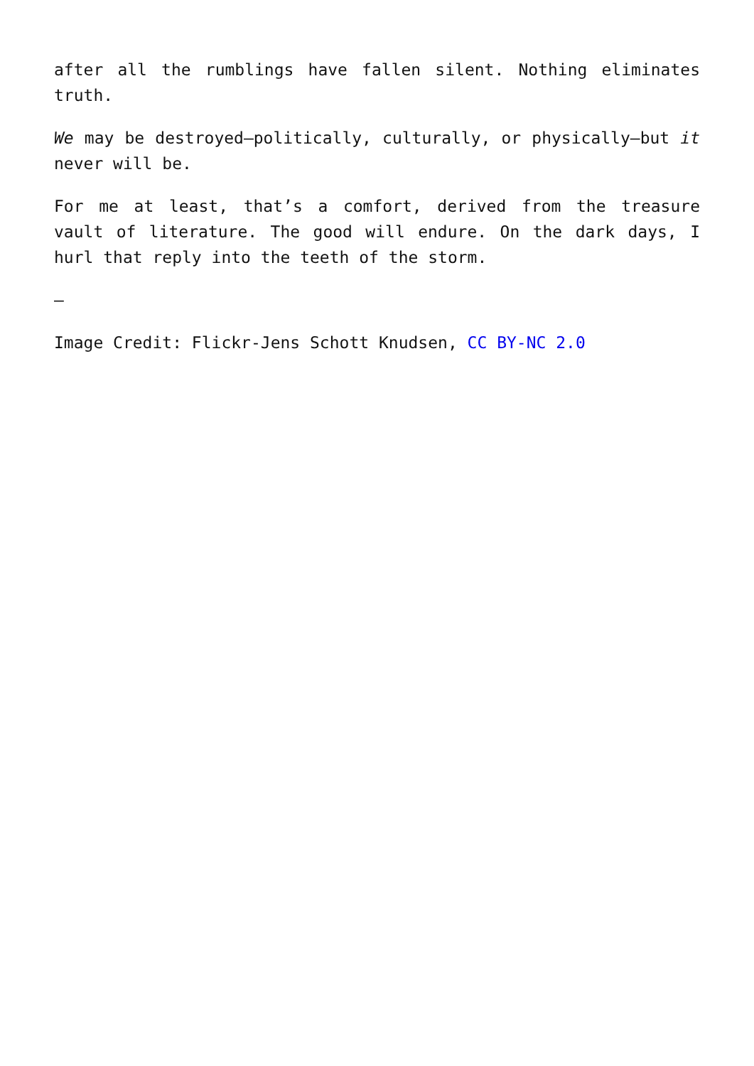after all the rumblings have fallen silent. Nothing eliminates truth.
We may be destroyed—politically, culturally, or physically—but it never will be.
For me at least, that’s a comfort, derived from the treasure vault of literature. The good will endure. On the dark days, I hurl that reply into the teeth of the storm.
—
Image Credit: Flickr-Jens Schott Knudsen, CC BY-NC 2.0